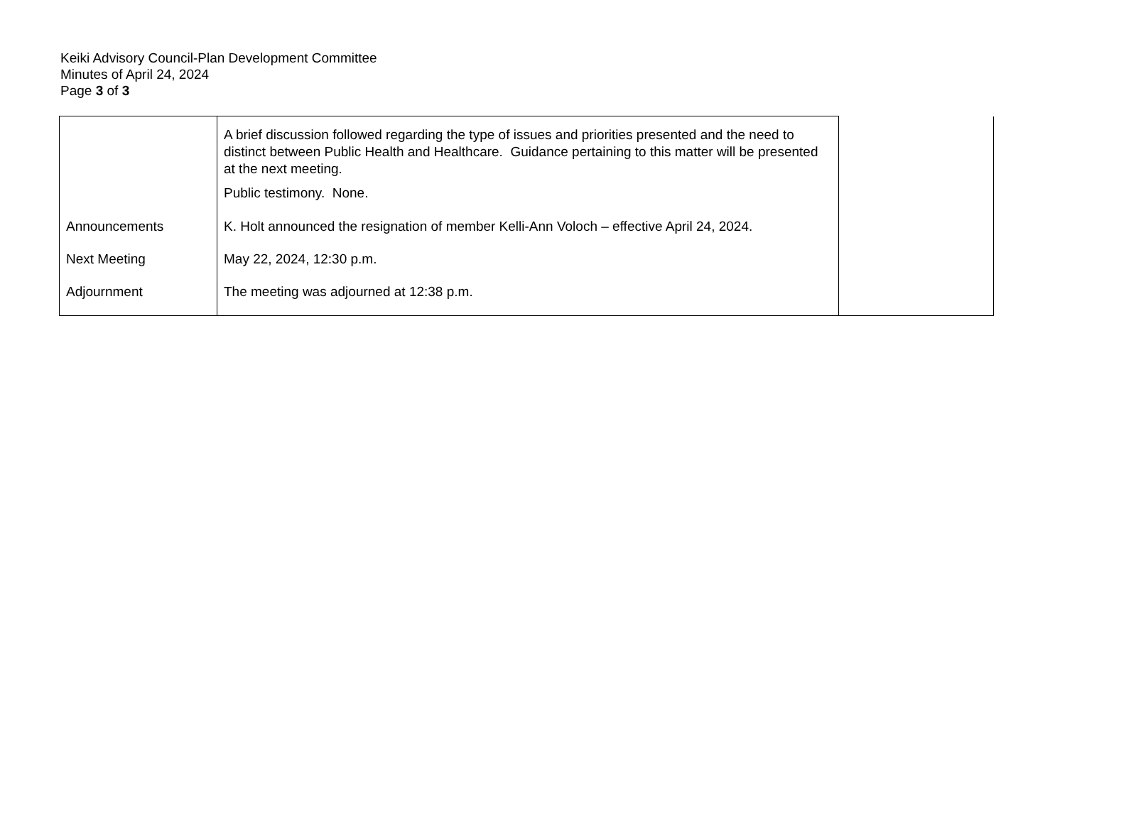Keiki Advisory Council-Plan Development Committee
Minutes of April 24, 2024
Page 3 of 3
| | A brief discussion followed regarding the type of issues and priorities presented and the need to distinct between Public Health and Healthcare. Guidance pertaining to this matter will be presented at the next meeting. Public testimony. None. | |
| Announcements | K. Holt announced the resignation of member Kelli-Ann Voloch – effective April 24, 2024. | |
| Next Meeting | May 22, 2024, 12:30 p.m. | |
| Adjournment | The meeting was adjourned at 12:38 p.m. | |